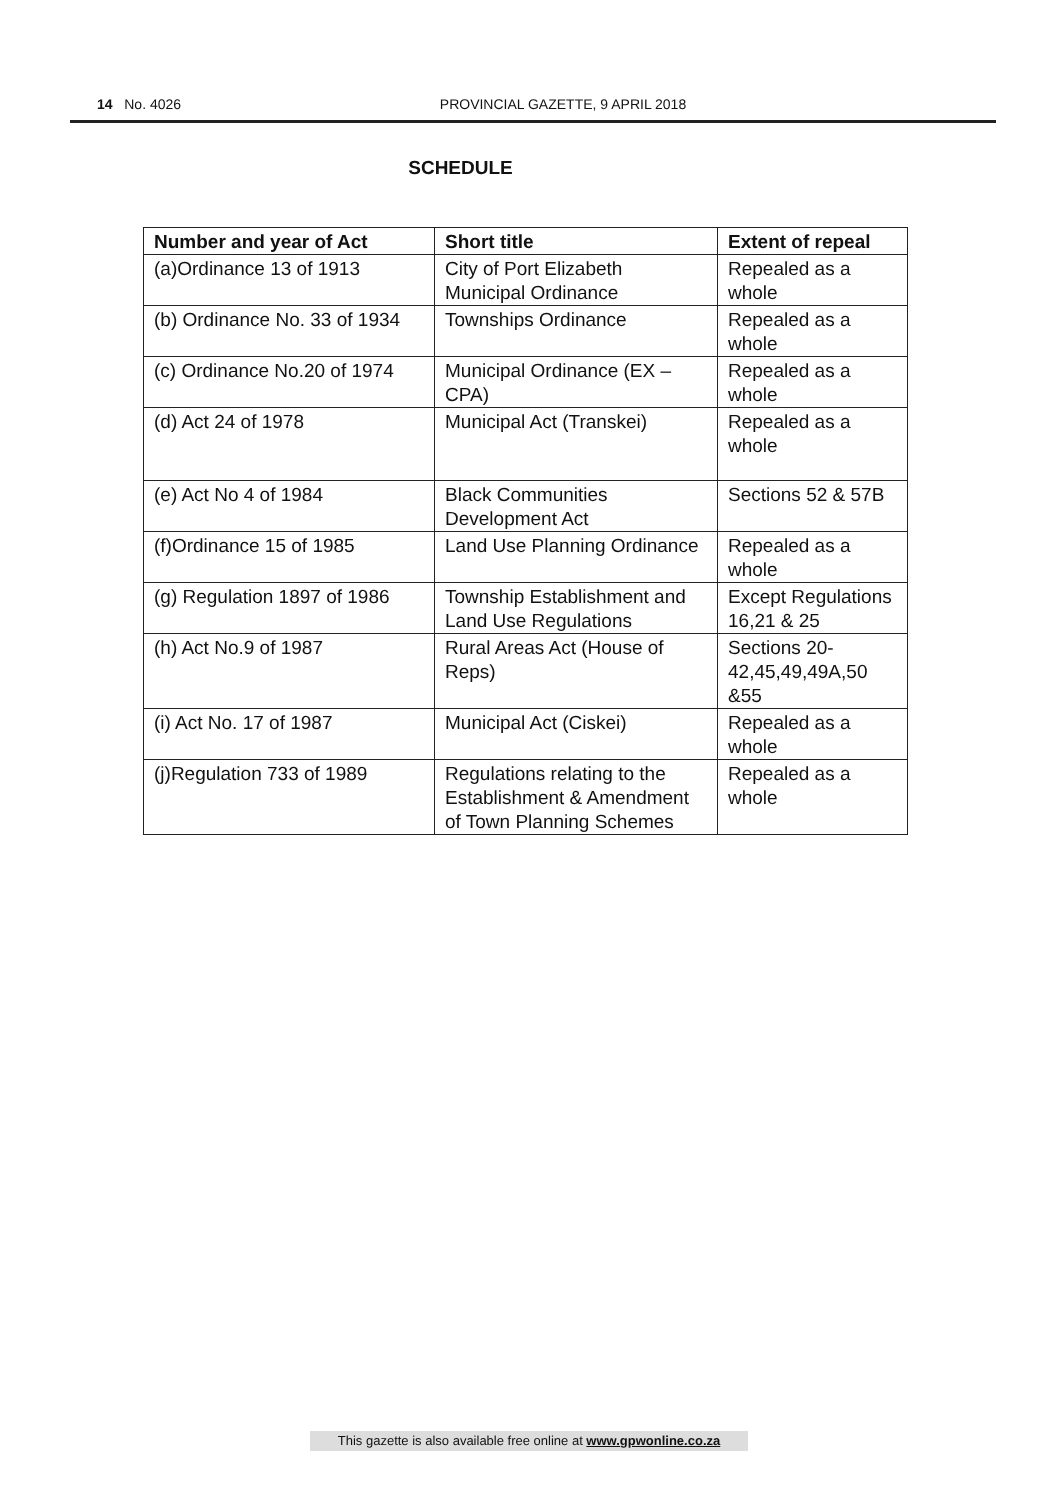14 No. 4026
PROVINCIAL GAZETTE, 9 APRIL 2018
SCHEDULE
| Number and year of Act | Short title | Extent of repeal |
| --- | --- | --- |
| (a)Ordinance 13 of 1913 | City of Port Elizabeth Municipal Ordinance | Repealed as a whole |
| (b) Ordinance No. 33 of 1934 | Townships Ordinance | Repealed as a whole |
| (c) Ordinance No.20 of 1974 | Municipal Ordinance (EX – CPA) | Repealed as a whole |
| (d) Act 24 of 1978 | Municipal Act (Transkei) | Repealed as a whole |
| (e) Act No 4 of 1984 | Black Communities Development Act | Sections 52 & 57B |
| (f)Ordinance 15 of 1985 | Land Use Planning Ordinance | Repealed as a whole |
| (g) Regulation 1897 of 1986 | Township Establishment and Land Use Regulations | Except Regulations 16,21 & 25 |
| (h) Act No.9 of 1987 | Rural Areas Act (House of Reps) | Sections 20-42,45,49,49A,50 &55 |
| (i) Act No. 17 of 1987 | Municipal Act (Ciskei) | Repealed as a whole |
| (j)Regulation 733 of 1989 | Regulations relating to the Establishment & Amendment of Town Planning Schemes | Repealed as a whole |
This gazette is also available free online at www.gpwonline.co.za